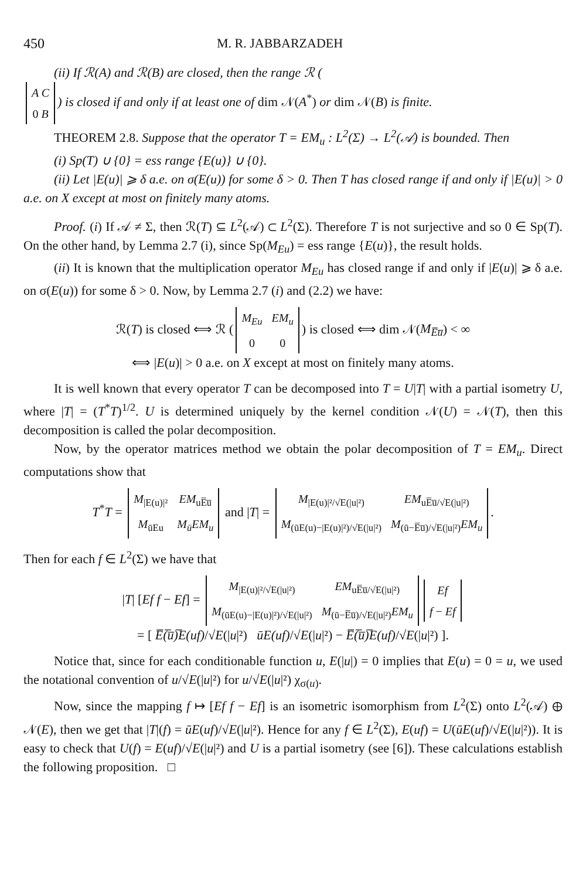450 M. R. JABBARZADEH
(ii) If ℛ(A) and ℛ(B) are closed, then the range ℛ (
| A C |
| 0 B |
) is closed if and only if at least one of dim 𝒩(A<sup>*</sup>) or dim 𝒩(B) is finite.
THEOREM 2.8. Suppose that the operator T = EM<sub>u</sub> : L<sup>2</sup>(Σ) → L<sup>2</sup>(𝒜) is bounded. Then
(i) Sp(T) ∪ {0} = ess range {E(u)} ∪ {0}.
(ii) Let |E(u)| ⩾ δ a.e. on σ(E(u)) for some δ > 0. Then T has closed range if and only if |E(u)| > 0 a.e. on X except at most on finitely many atoms.
Proof. (i) If 𝒜 ≠ Σ, then ℛ(T) ⊆ L<sup>2</sup>(𝒜) ⊂ L<sup>2</sup>(Σ). Therefore T is not surjective and so 0 ∈ Sp(T). On the other hand, by Lemma 2.7 (i), since Sp(M<sub>Eu</sub>) = ess range {E(u)}, the result holds.
(ii) It is known that the multiplication operator M<sub>Eu</sub> has closed range if and only if |E(u)| ⩾ δ a.e. on σ(E(u)) for some δ > 0. Now, by Lemma 2.7 (i) and (2.2) we have:
ℛ(T) is closed ⟺ ℛ (
| M<sub>Eu</sub> | EM<sub>u</sub> |
| 0 | 0 |
) is closed ⟺ dim 𝒩(M<sub>E̅u̅</sub>) < ∞
⟺ |E(u)| > 0 a.e. on X except at most on finitely many atoms.
It is well known that every operator T can be decomposed into T = U|T| with a partial isometry U, where |T| = (T<sup>*</sup>T)<sup>1/2</sup>. U is determined uniquely by the kernel condition 𝒩(U) = 𝒩(T), then this decomposition is called the polar decomposition.
Now, by the operator matrices method we obtain the polar decomposition of T = EM<sub>u</sub>. Direct computations show that
T<sup>*</sup>T =
| M<sub>/E(u)/²</sub> | EM<sub>uE̅u̅</sub> |
| M<sub>ūEu</sub> | M<sub>ū</sub>EM<sub>u</sub> |
and |T| =
| M<sub>/E(u)/²/√E(/u/²)</sub> | EM<sub>uE̅u̅/√E(/u/²)</sub> |
| M<sub>(ūE(u)−/E(u)/²)/√E(/u/²)</sub> | M<sub>(ū−E̅u̅)/√E(/u/²)</sub> EM<sub>u</sub> |
.
Then for each f ∈ L<sup>2</sup>(Σ) we have that
|T| [Ef f − Ef] =
| M<sub>/E(u)/²/√E(/u/²)</sub> | EM<sub>uE̅u̅/√E(/u/²)</sub> |
| M<sub>(ūE(u)−/E(u)/²)/√E(/u/²)</sub> | M<sub>(ū−E̅u̅)/√E(/u/²)</sub> EM<sub>u</sub> |
| Ef |
| f − Ef |
= [ E̅(̅u̅)̅E(uf)/√E(|u|²) ūE(uf)/√E(|u|²) − E̅(̅u̅)̅E(uf)/√E(|u|²) ].
Notice that, since for each conditionable function u, E(|u|) = 0 implies that E(u) = 0 = u, we used the notational convention of u/√E(|u|²) for u/√E(|u|²) χ<sub>σ(u)</sub>.
Now, since the mapping f ↦ [Ef f − Ef] is an isometric isomorphism from L<sup>2</sup>(Σ) onto L<sup>2</sup>(𝒜) ⊕ 𝒩(E), then we get that |T|(f) = ūE(uf)/√E(|u|²). Hence for any f ∈ L<sup>2</sup>(Σ), E(uf) = U(ūE(uf)/√E(|u|²)). It is easy to check that U(f) = E(uf)/√E(|u|²) and U is a partial isometry (see [6]). These calculations establish the following proposition. □